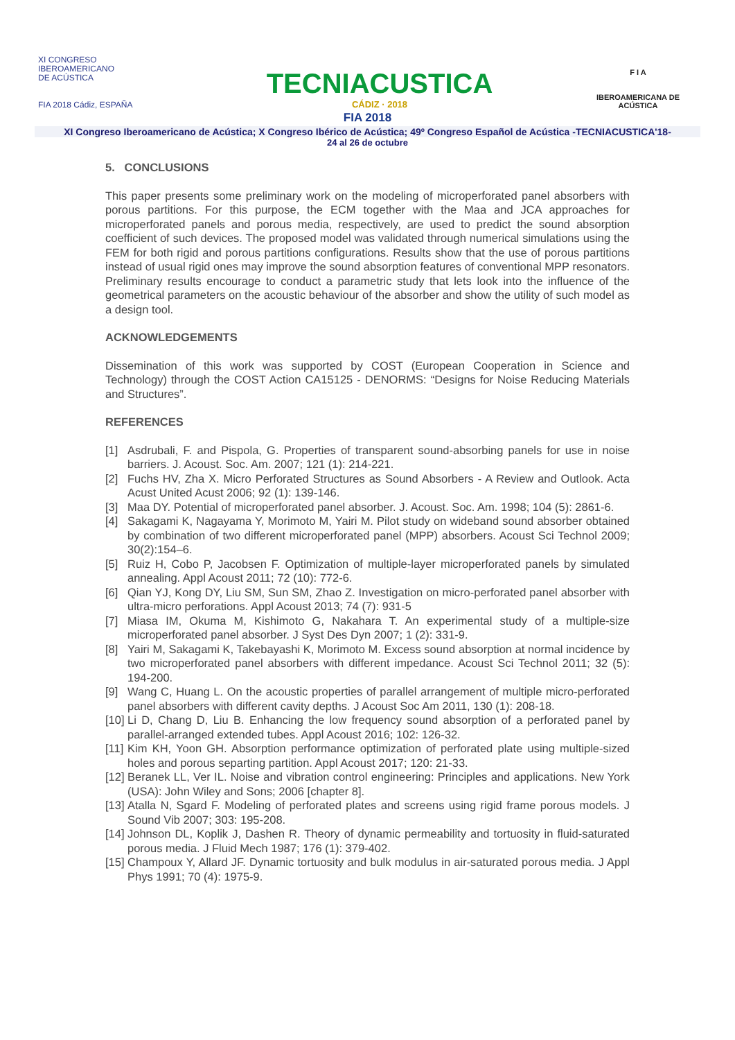XI CONGRESO
IBEROAMERICANO
DE ACÚSTICA
FIA 2018 Cádiz, ESPAÑA
TECNIACUSTICA
CÁDIZ · 2018
F I A
IBEROAMERICANA DE ACÚSTICA
FIA 2018
XI Congreso Iberoamericano de Acústica; X Congreso Ibérico de Acústica; 49º Congreso Español de Acústica -TECNIACUSTICA'18-
24 al 26 de octubre
5. CONCLUSIONS
This paper presents some preliminary work on the modeling of microperforated panel absorbers with porous partitions. For this purpose, the ECM together with the Maa and JCA approaches for microperforated panels and porous media, respectively, are used to predict the sound absorption coefficient of such devices. The proposed model was validated through numerical simulations using the FEM for both rigid and porous partitions configurations. Results show that the use of porous partitions instead of usual rigid ones may improve the sound absorption features of conventional MPP resonators. Preliminary results encourage to conduct a parametric study that lets look into the influence of the geometrical parameters on the acoustic behaviour of the absorber and show the utility of such model as a design tool.
ACKNOWLEDGEMENTS
Dissemination of this work was supported by COST (European Cooperation in Science and Technology) through the COST Action CA15125 - DENORMS: “Designs for Noise Reducing Materials and Structures”.
REFERENCES
[1] Asdrubali, F. and Pispola, G. Properties of transparent sound-absorbing panels for use in noise barriers. J. Acoust. Soc. Am. 2007; 121 (1): 214-221.
[2] Fuchs HV, Zha X. Micro Perforated Structures as Sound Absorbers - A Review and Outlook. Acta Acust United Acust 2006; 92 (1): 139-146.
[3] Maa DY. Potential of microperforated panel absorber. J. Acoust. Soc. Am. 1998; 104 (5): 2861-6.
[4] Sakagami K, Nagayama Y, Morimoto M, Yairi M. Pilot study on wideband sound absorber obtained by combination of two different microperforated panel (MPP) absorbers. Acoust Sci Technol 2009; 30(2):154–6.
[5] Ruiz H, Cobo P, Jacobsen F. Optimization of multiple-layer microperforated panels by simulated annealing. Appl Acoust 2011; 72 (10): 772-6.
[6] Qian YJ, Kong DY, Liu SM, Sun SM, Zhao Z. Investigation on micro-perforated panel absorber with ultra-micro perforations. Appl Acoust 2013; 74 (7): 931-5
[7] Miasa IM, Okuma M, Kishimoto G, Nakahara T. An experimental study of a multiple-size microperforated panel absorber. J Syst Des Dyn 2007; 1 (2): 331-9.
[8] Yairi M, Sakagami K, Takebayashi K, Morimoto M. Excess sound absorption at normal incidence by two microperforated panel absorbers with different impedance. Acoust Sci Technol 2011; 32 (5): 194-200.
[9] Wang C, Huang L. On the acoustic properties of parallel arrangement of multiple micro-perforated panel absorbers with different cavity depths. J Acoust Soc Am 2011, 130 (1): 208-18.
[10] Li D, Chang D, Liu B. Enhancing the low frequency sound absorption of a perforated panel by parallel-arranged extended tubes. Appl Acoust 2016; 102: 126-32.
[11] Kim KH, Yoon GH. Absorption performance optimization of perforated plate using multiple-sized holes and porous separting partition. Appl Acoust 2017; 120: 21-33.
[12] Beranek LL, Ver IL. Noise and vibration control engineering: Principles and applications. New York (USA): John Wiley and Sons; 2006 [chapter 8].
[13] Atalla N, Sgard F. Modeling of perforated plates and screens using rigid frame porous models. J Sound Vib 2007; 303: 195-208.
[14] Johnson DL, Koplik J, Dashen R. Theory of dynamic permeability and tortuosity in fluid-saturated porous media. J Fluid Mech 1987; 176 (1): 379-402.
[15] Champoux Y, Allard JF. Dynamic tortuosity and bulk modulus in air-saturated porous media. J Appl Phys 1991; 70 (4): 1975-9.